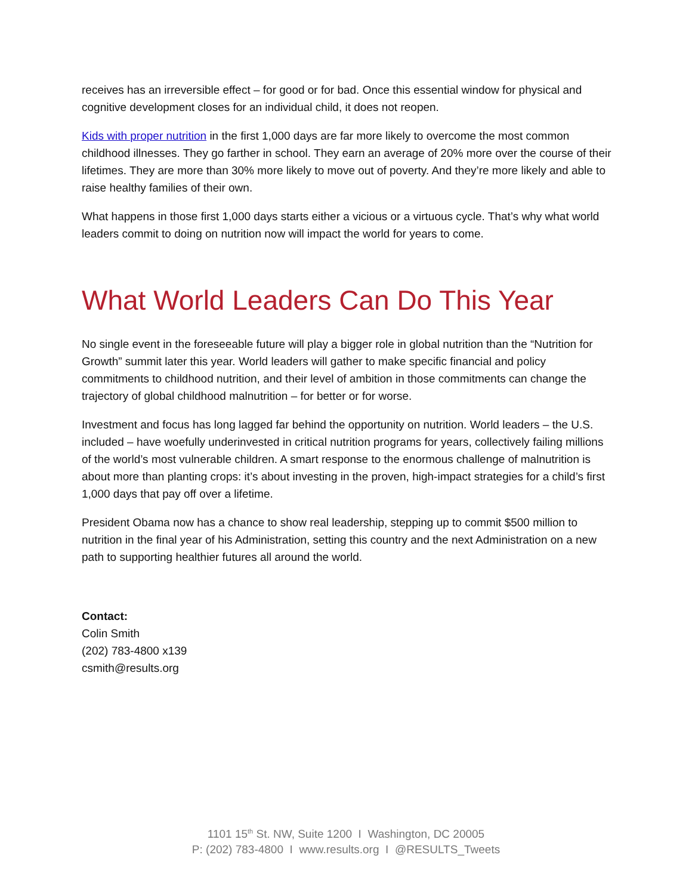receives has an irreversible effect – for good or for bad. Once this essential window for physical and cognitive development closes for an individual child, it does not reopen.
Kids with proper nutrition in the first 1,000 days are far more likely to overcome the most common childhood illnesses. They go farther in school. They earn an average of 20% more over the course of their lifetimes. They are more than 30% more likely to move out of poverty. And they’re more likely and able to raise healthy families of their own.
What happens in those first 1,000 days starts either a vicious or a virtuous cycle. That’s why what world leaders commit to doing on nutrition now will impact the world for years to come.
What World Leaders Can Do This Year
No single event in the foreseeable future will play a bigger role in global nutrition than the “Nutrition for Growth” summit later this year. World leaders will gather to make specific financial and policy commitments to childhood nutrition, and their level of ambition in those commitments can change the trajectory of global childhood malnutrition – for better or for worse.
Investment and focus has long lagged far behind the opportunity on nutrition. World leaders – the U.S. included – have woefully underinvested in critical nutrition programs for years, collectively failing millions of the world’s most vulnerable children. A smart response to the enormous challenge of malnutrition is about more than planting crops: it’s about investing in the proven, high-impact strategies for a child’s first 1,000 days that pay off over a lifetime.
President Obama now has a chance to show real leadership, stepping up to commit $500 million to nutrition in the final year of his Administration, setting this country and the next Administration on a new path to supporting healthier futures all around the world.
Contact:
Colin Smith
(202) 783-4800 x139
csmith@results.org
1101 15<sup>th</sup> St. NW, Suite 1200 I Washington, DC 20005
P: (202) 783-4800 I www.results.org I @RESULTS_Tweets